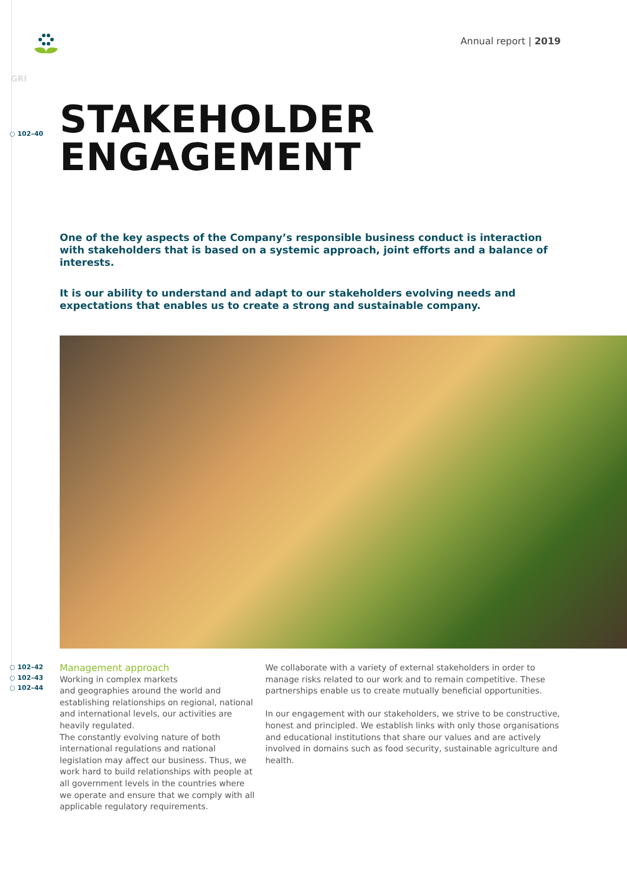Annual report | 2019
GRI
○ 102–40
STAKEHOLDER
ENGAGEMENT
One of the key aspects of the Company’s responsible business conduct is interaction with stakeholders that is based on a systemic approach, joint efforts and a balance of interests.
It is our ability to understand and adapt to our stakeholders evolving needs and expectations that enables us to create a strong and sustainable company.
○ 102–42
○ 102–43
○ 102–44
Management approach
Working in complex markets
and geographies around the world and establishing relationships on regional, national and international levels, our activities are heavily regulated.
The constantly evolving nature of both international regulations and national legislation may affect our business. Thus, we work hard to build relationships with people at all government levels in the countries where we operate and ensure that we comply with all applicable regulatory requirements.
We collaborate with a variety of external stakeholders in order to manage risks related to our work and to remain competitive. These partnerships enable us to create mutually beneficial opportunities.
In our engagement with our stakeholders, we strive to be constructive, honest and principled. We establish links with only those organisations and educational institutions that share our values and are actively involved in domains such as food security, sustainable agriculture and health.